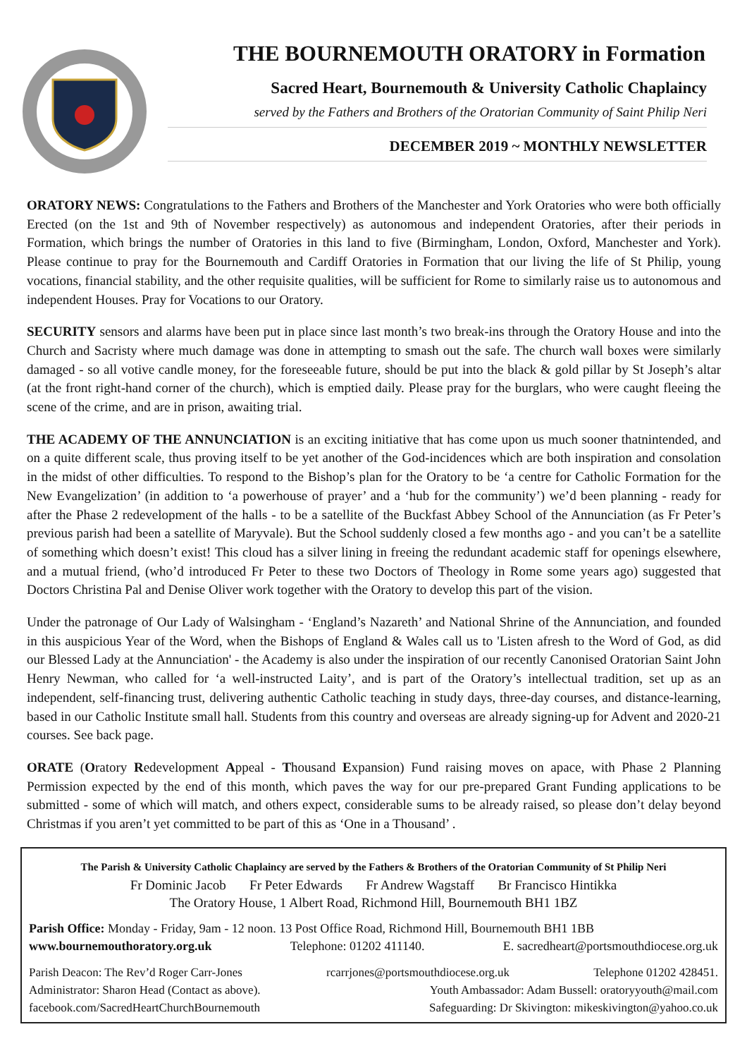THE BOURNEMOUTH ORATORY in Formation
Sacred Heart, Bournemouth & University Catholic Chaplaincy
served by the Fathers and Brothers of the Oratorian Community of Saint Philip Neri
DECEMBER 2019 ~ MONTHLY NEWSLETTER
ORATORY NEWS: Congratulations to the Fathers and Brothers of the Manchester and York Oratories who were both officially Erected (on the 1st and 9th of November respectively) as autonomous and independent Oratories, after their periods in Formation, which brings the number of Oratories in this land to five (Birmingham, London, Oxford, Manchester and York). Please continue to pray for the Bournemouth and Cardiff Oratories in Formation that our living the life of St Philip, young vocations, financial stability, and the other requisite qualities, will be sufficient for Rome to similarly raise us to autonomous and independent Houses. Pray for Vocations to our Oratory.
SECURITY sensors and alarms have been put in place since last month’s two break-ins through the Oratory House and into the Church and Sacristy where much damage was done in attempting to smash out the safe. The church wall boxes were similarly damaged - so all votive candle money, for the foreseeable future, should be put into the black & gold pillar by St Joseph’s altar (at the front right-hand corner of the church), which is emptied daily. Please pray for the burglars, who were caught fleeing the scene of the crime, and are in prison, awaiting trial.
THE ACADEMY OF THE ANNUNCIATION is an exciting initiative that has come upon us much sooner thatnintended, and on a quite different scale, thus proving itself to be yet another of the God-incidences which are both inspiration and consolation in the midst of other difficulties. To respond to the Bishop’s plan for the Oratory to be ‘a centre for Catholic Formation for the New Evangelization’ (in addition to ‘a powerhouse of prayer’ and a ‘hub for the community’) we’d been planning - ready for after the Phase 2 redevelopment of the halls - to be a satellite of the Buckfast Abbey School of the Annunciation (as Fr Peter’s previous parish had been a satellite of Maryvale). But the School suddenly closed a few months ago - and you can’t be a satellite of something which doesn’t exist! This cloud has a silver lining in freeing the redundant academic staff for openings elsewhere, and a mutual friend, (who’d introduced Fr Peter to these two Doctors of Theology in Rome some years ago) suggested that Doctors Christina Pal and Denise Oliver work together with the Oratory to develop this part of the vision.
Under the patronage of Our Lady of Walsingham - ‘England’s Nazareth’ and National Shrine of the Annunciation, and founded in this auspicious Year of the Word, when the Bishops of England & Wales call us to 'Listen afresh to the Word of God, as did our Blessed Lady at the Annunciation' - the Academy is also under the inspiration of our recently Canonised Oratorian Saint John Henry Newman, who called for ‘a well-instructed Laity’, and is part of the Oratory’s intellectual tradition, set up as an independent, self-financing trust, delivering authentic Catholic teaching in study days, three-day courses, and distance-learning, based in our Catholic Institute small hall. Students from this country and overseas are already signing-up for Advent and 2020-21 courses. See back page.
ORATE (Oratory Redevelopment Appeal - Thousand Expansion) Fund raising moves on apace, with Phase 2 Planning Permission expected by the end of this month, which paves the way for our pre-prepared Grant Funding applications to be submitted - some of which will match, and others expect, considerable sums to be already raised, so please don’t delay beyond Christmas if you aren’t yet committed to be part of this as ‘One in a Thousand’ .
The Parish & University Catholic Chaplaincy are served by the Fathers & Brothers of the Oratorian Community of St Philip Neri
Fr Dominic Jacob Fr Peter Edwards Fr Andrew Wagstaff Br Francisco Hintikka
The Oratory House, 1 Albert Road, Richmond Hill, Bournemouth BH1 1BZ
Parish Office: Monday - Friday, 9am - 12 noon. 13 Post Office Road, Richmond Hill, Bournemouth BH1 1BB
www.bournemouthoratory.org.uk Telephone: 01202 411140. E. sacredheart@portsmouthdiocese.org.uk
Parish Deacon: The Rev’d Roger Carr-Jones rcarrjones@portsmouthdiocese.org.uk Telephone 01202 428451.
Administrator: Sharon Head (Contact as above). Youth Ambassador: Adam Bussell: oratoryyouth@mail.com
facebook.com/SacredHeartChurchBournemouth Safeguarding: Dr Skivington: mikeskivington@yahoo.co.uk